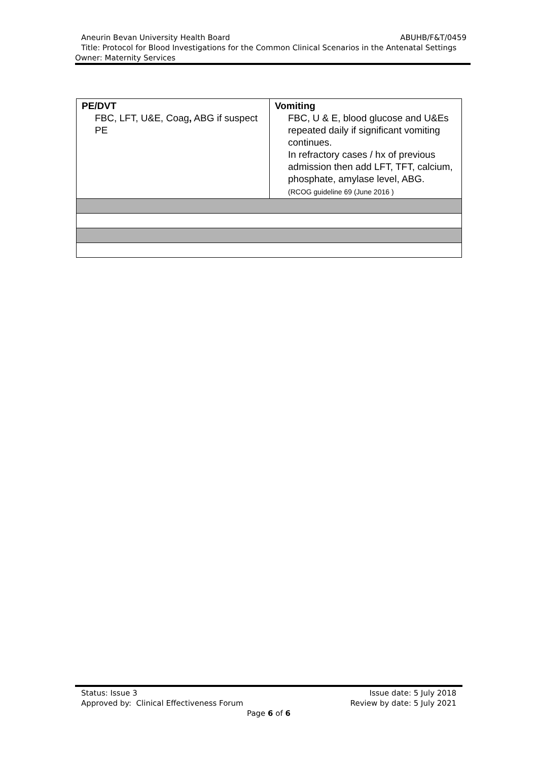Aneurin Bevan University Health Board ABUHB/F&T/0459
Title: Protocol for Blood Investigations for the Common Clinical Scenarios in the Antenatal Settings
Owner: Maternity Services
| PE/DVT FBC, LFT, U&E, Coag , ABG if suspect PE | Vomiting FBC, U & E, blood glucose and U&Es repeated daily if significant vomiting continues. In refractory cases / hx of previous admission then add LFT, TFT, calcium, phosphate, amylase level, ABG. (RCOG guideline 69 (June 2016 ) |
Status: Issue 3 Issue date: 5 July 2018
Approved by: Clinical Effectiveness Forum Review by date: 5 July 2021
Page 6 of 6